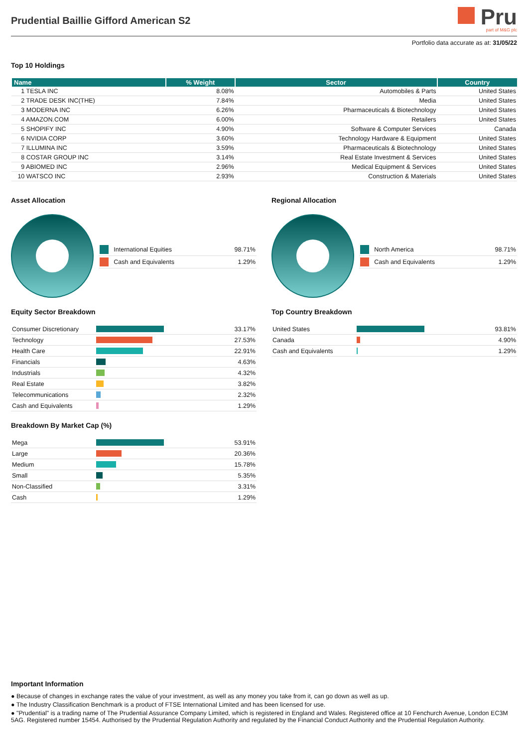Prudential Baillie Gifford American S2
Pru
part of M&G plc
Portfolio data accurate as at: 31/05/22
Top 10 Holdings
| Name | % Weight | Sector | Country |
| --- | --- | --- | --- |
| 1 TESLA INC | 8.08% | Automobiles & Parts | United States |
| 2 TRADE DESK INC(THE) | 7.84% | Media | United States |
| 3 MODERNA INC | 6.26% | Pharmaceuticals & Biotechnology | United States |
| 4 AMAZON.COM | 6.00% | Retailers | United States |
| 5 SHOPIFY INC | 4.90% | Software & Computer Services | Canada |
| 6 NVIDIA CORP | 3.60% | Technology Hardware & Equipment | United States |
| 7 ILLUMINA INC | 3.59% | Pharmaceuticals & Biotechnology | United States |
| 8 COSTAR GROUP INC | 3.14% | Real Estate Investment & Services | United States |
| 9 ABIOMED INC | 2.96% | Medical Equipment & Services | United States |
| 10 WATSCO INC | 2.93% | Construction & Materials | United States |
Asset Allocation
| | International Equities | 98.71% |
| | Cash and Equivalents | 1.29% |
Regional Allocation
| | North America | 98.71% |
| | Cash and Equivalents | 1.29% |
Equity Sector Breakdown
| Consumer Discretionary | | 33.17% |
| Technology | | 27.53% |
| Health Care | | 22.91% |
| Financials | | 4.63% |
| Industrials | | 4.32% |
| Real Estate | | 3.82% |
| Telecommunications | | 2.32% |
| Cash and Equivalents | | 1.29% |
Breakdown By Market Cap (%)
| Mega | | 53.91% |
| Large | | 20.36% |
| Medium | | 15.78% |
| Small | | 5.35% |
| Non-Classified | | 3.31% |
| Cash | | 1.29% |
Top Country Breakdown
| United States | | 93.81% |
| Canada | | 4.90% |
| Cash and Equivalents | | 1.29% |
Important Information
● Because of changes in exchange rates the value of your investment, as well as any money you take from it, can go down as well as up.
● The Industry Classification Benchmark is a product of FTSE International Limited and has been licensed for use.
● "Prudential" is a trading name of The Prudential Assurance Company Limited, which is registered in England and Wales. Registered office at 10 Fenchurch Avenue, London EC3M 5AG. Registered number 15454. Authorised by the Prudential Regulation Authority and regulated by the Financial Conduct Authority and the Prudential Regulation Authority.